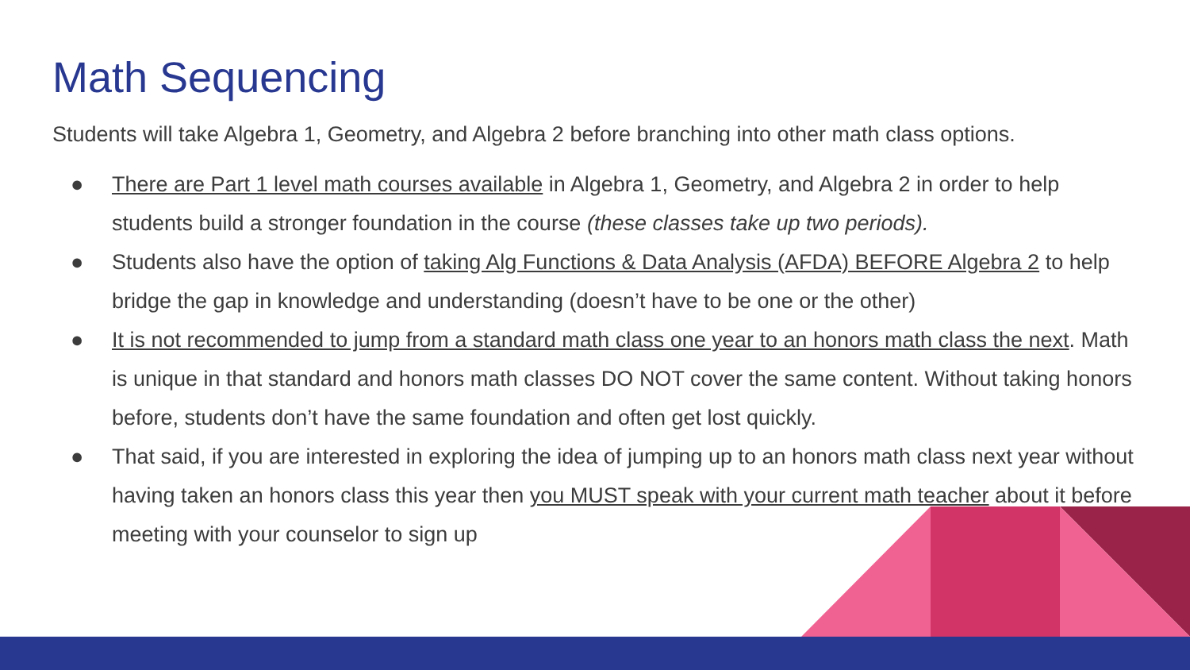Math Sequencing
Students will take Algebra 1, Geometry, and Algebra 2 before branching into other math class options.
● There are Part 1 level math courses available in Algebra 1, Geometry, and Algebra 2 in order to help students build a stronger foundation in the course (these classes take up two periods).
● Students also have the option of taking Alg Functions & Data Analysis (AFDA) BEFORE Algebra 2 to help bridge the gap in knowledge and understanding (doesn’t have to be one or the other)
● It is not recommended to jump from a standard math class one year to an honors math class the next. Math is unique in that standard and honors math classes DO NOT cover the same content. Without taking honors before, students don’t have the same foundation and often get lost quickly.
● That said, if you are interested in exploring the idea of jumping up to an honors math class next year without having taken an honors class this year then you MUST speak with your current math teacher about it before meeting with your counselor to sign up